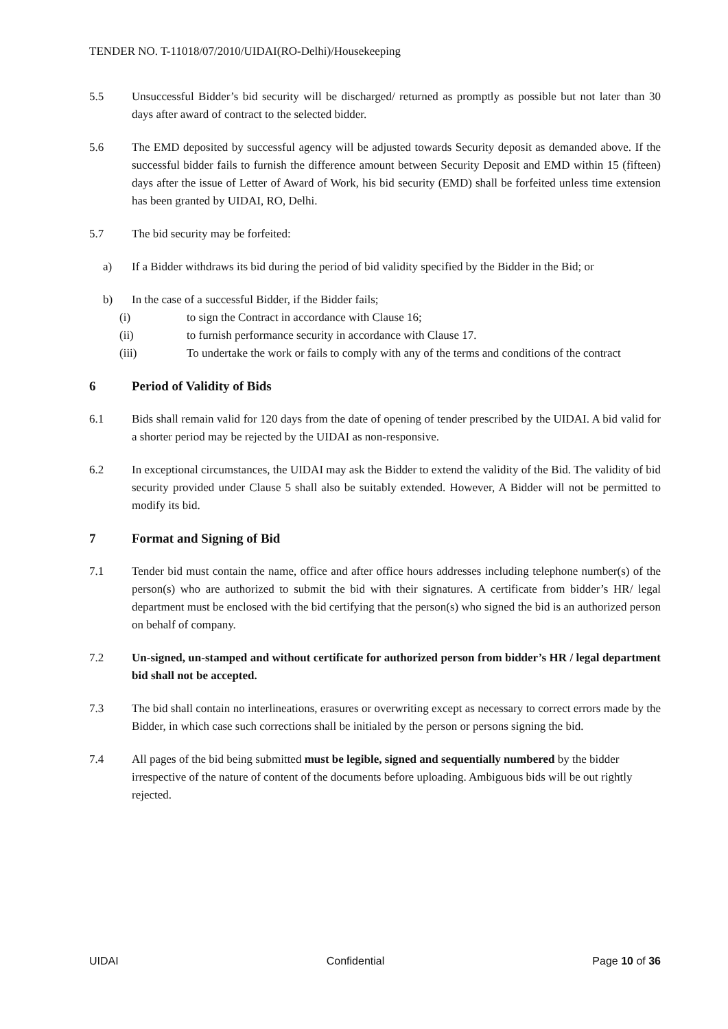TENDER NO. T-11018/07/2010/UIDAI(RO-Delhi)/Housekeeping
5.5 Unsuccessful Bidder’s bid security will be discharged/ returned as promptly as possible but not later than 30 days after award of contract to the selected bidder.
5.6 The EMD deposited by successful agency will be adjusted towards Security deposit as demanded above. If the successful bidder fails to furnish the difference amount between Security Deposit and EMD within 15 (fifteen) days after the issue of Letter of Award of Work, his bid security (EMD) shall be forfeited unless time extension has been granted by UIDAI, RO, Delhi.
5.7 The bid security may be forfeited:
a) If a Bidder withdraws its bid during the period of bid validity specified by the Bidder in the Bid; or
b) In the case of a successful Bidder, if the Bidder fails;
(i) to sign the Contract in accordance with Clause 16;
(ii) to furnish performance security in accordance with Clause 17.
(iii) To undertake the work or fails to comply with any of the terms and conditions of the contract
6 Period of Validity of Bids
6.1 Bids shall remain valid for 120 days from the date of opening of tender prescribed by the UIDAI. A bid valid for a shorter period may be rejected by the UIDAI as non-responsive.
6.2 In exceptional circumstances, the UIDAI may ask the Bidder to extend the validity of the Bid. The validity of bid security provided under Clause 5 shall also be suitably extended. However, A Bidder will not be permitted to modify its bid.
7 Format and Signing of Bid
7.1 Tender bid must contain the name, office and after office hours addresses including telephone number(s) of the person(s) who are authorized to submit the bid with their signatures. A certificate from bidder’s HR/ legal department must be enclosed with the bid certifying that the person(s) who signed the bid is an authorized person on behalf of company.
7.2 Un-signed, un-stamped and without certificate for authorized person from bidder’s HR / legal department bid shall not be accepted.
7.3 The bid shall contain no interlineations, erasures or overwriting except as necessary to correct errors made by the Bidder, in which case such corrections shall be initialed by the person or persons signing the bid.
7.4 All pages of the bid being submitted must be legible, signed and sequentially numbered by the bidder irrespective of the nature of content of the documents before uploading. Ambiguous bids will be out rightly rejected.
UIDAI Confidential Page 10 of 36